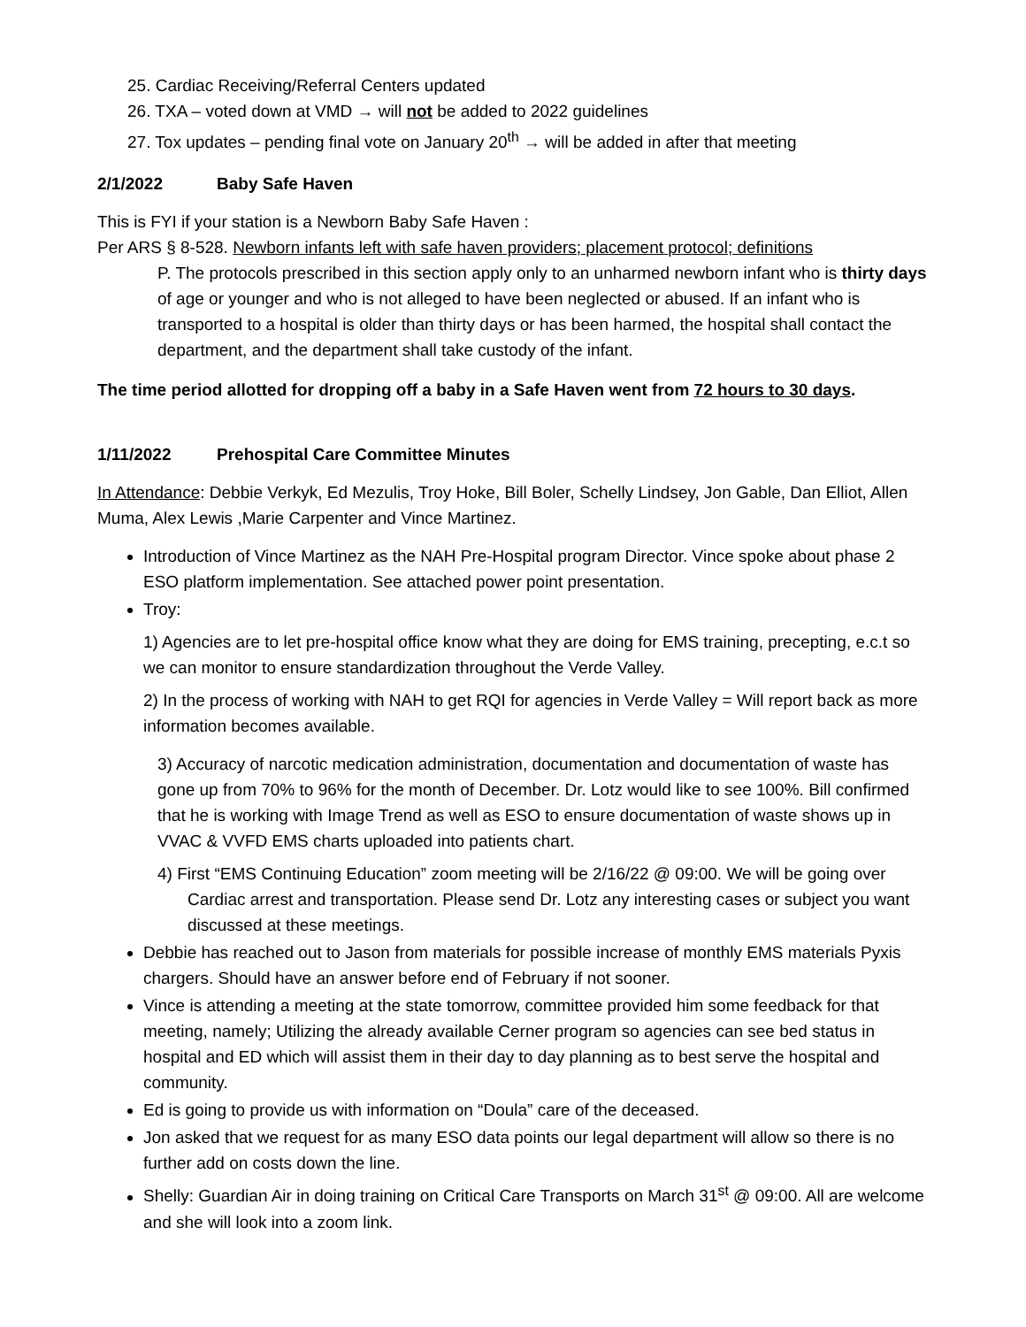25. Cardiac Receiving/Referral Centers updated
26. TXA – voted down at VMD → will not be added to 2022 guidelines
27. Tox updates – pending final vote on January 20<sup>th</sup> → will be added in after that meeting
2/1/2022 Baby Safe Haven
This is FYI if your station is a Newborn Baby Safe Haven :
Per ARS § 8-528. Newborn infants left with safe haven providers; placement protocol; definitions
P. The protocols prescribed in this section apply only to an unharmed newborn infant who is thirty days of age or younger and who is not alleged to have been neglected or abused. If an infant who is transported to a hospital is older than thirty days or has been harmed, the hospital shall contact the department, and the department shall take custody of the infant.
The time period allotted for dropping off a baby in a Safe Haven went from 72 hours to 30 days.
1/11/2022 Prehospital Care Committee Minutes
In Attendance: Debbie Verkyk, Ed Mezulis, Troy Hoke, Bill Boler, Schelly Lindsey, Jon Gable, Dan Elliot, Allen Muma, Alex Lewis ,Marie Carpenter and Vince Martinez.
Introduction of Vince Martinez as the NAH Pre-Hospital program Director. Vince spoke about phase 2 ESO platform implementation. See attached power point presentation.
Troy:
1) Agencies are to let pre-hospital office know what they are doing for EMS training, precepting, e.c.t so we can monitor to ensure standardization throughout the Verde Valley.
2) In the process of working with NAH to get RQI for agencies in Verde Valley = Will report back as more information becomes available.
3) Accuracy of narcotic medication administration, documentation and documentation of waste has gone up from 70% to 96% for the month of December. Dr. Lotz would like to see 100%. Bill confirmed that he is working with Image Trend as well as ESO to ensure documentation of waste shows up in VVAC & VVFD EMS charts uploaded into patients chart.
4) First “EMS Continuing Education” zoom meeting will be 2/16/22 @ 09:00. We will be going over Cardiac arrest and transportation. Please send Dr. Lotz any interesting cases or subject you want discussed at these meetings.
Debbie has reached out to Jason from materials for possible increase of monthly EMS materials Pyxis chargers. Should have an answer before end of February if not sooner.
Vince is attending a meeting at the state tomorrow, committee provided him some feedback for that meeting, namely; Utilizing the already available Cerner program so agencies can see bed status in hospital and ED which will assist them in their day to day planning as to best serve the hospital and community.
Ed is going to provide us with information on “Doula” care of the deceased.
Jon asked that we request for as many ESO data points our legal department will allow so there is no further add on costs down the line.
Shelly: Guardian Air in doing training on Critical Care Transports on March 31<sup>st</sup> @ 09:00. All are welcome and she will look into a zoom link.